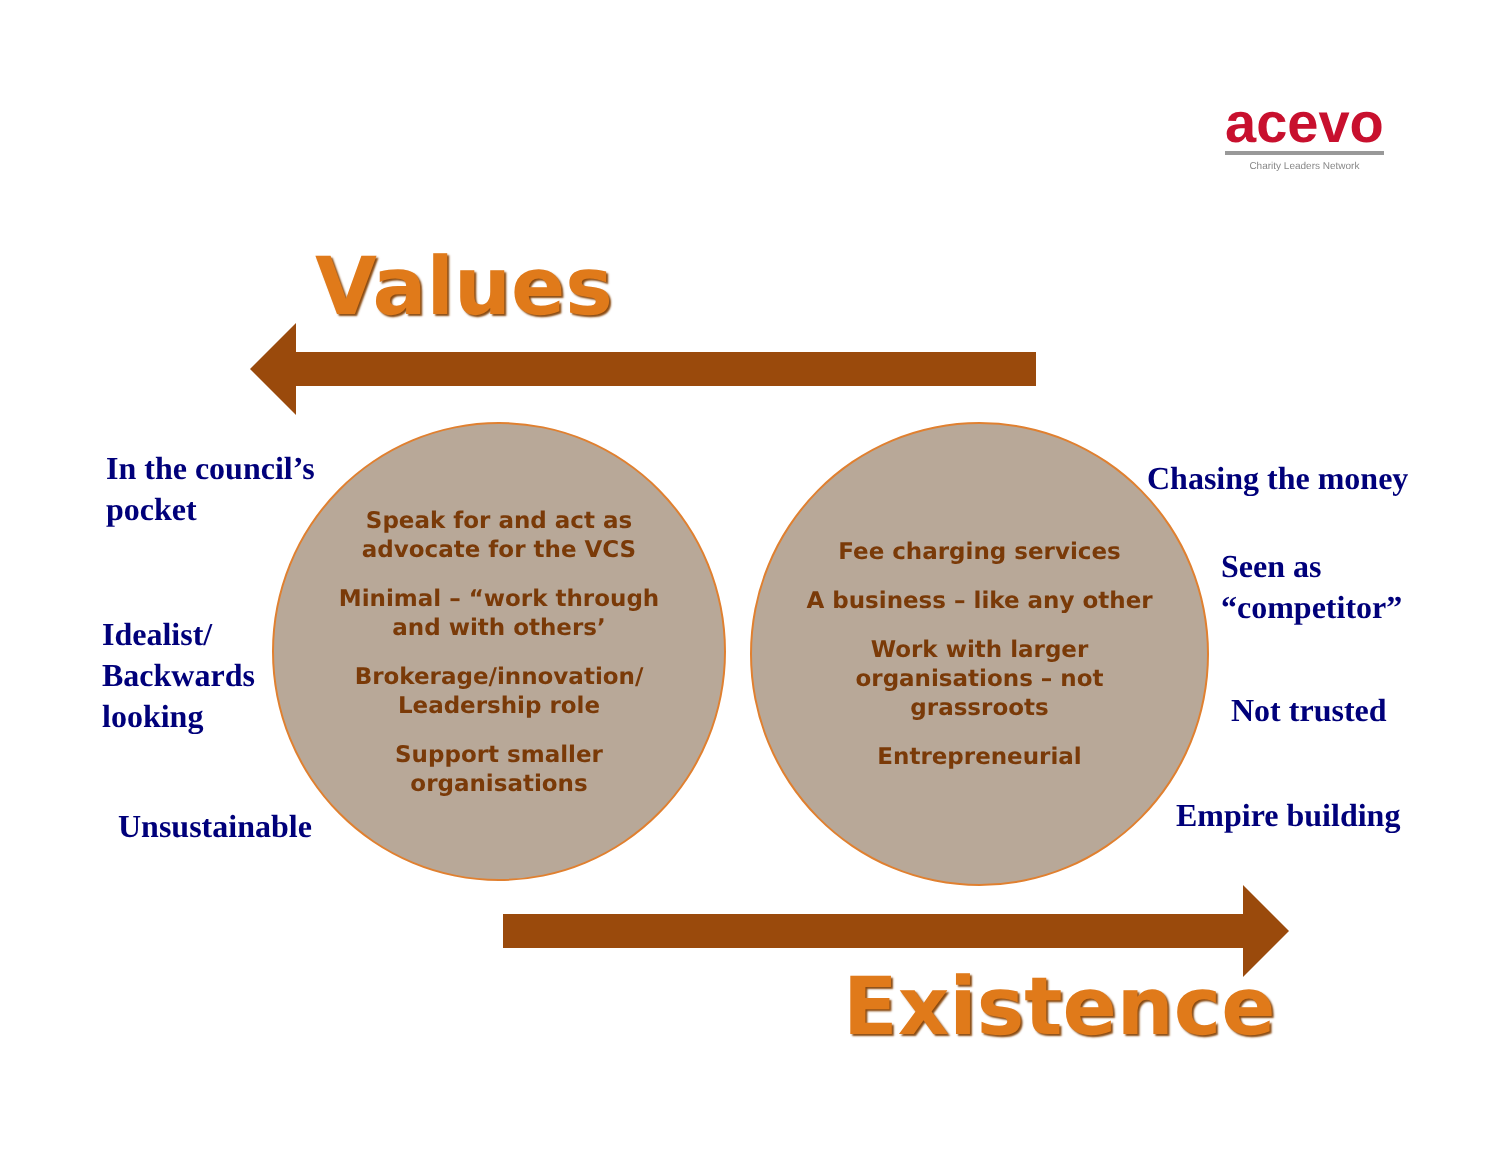acevo
Charity Leaders Network
Values
In the council’s
pocket
Idealist/
Backwards
looking
Unsustainable
Speak for and act as advocate for the VCS
Minimal – “work through and with others’
Brokerage/innovation/ Leadership role
Support smaller organisations
Fee charging services
A business – like any other
Work with larger organisations – not grassroots
Entrepreneurial
Chasing the money
Seen as
“competitor”
Not trusted
Empire building
Existence